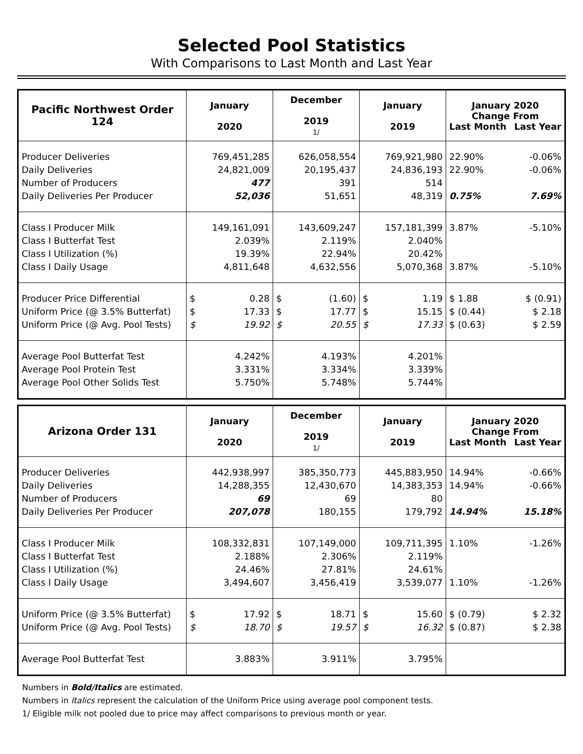Selected Pool Statistics
With Comparisons to Last Month and Last Year
| Pacific Northwest Order 124 | January 2020 | December 2019 1/ | January 2019 | January 2020 Change From Last Month Last Year |
| --- | --- | --- | --- | --- |
| Producer Deliveries Daily Deliveries Number of Producers Daily Deliveries Per Producer | 769,451,285 24,821,009 477 52,036 | 626,058,554 20,195,437 391 51,651 | 769,921,980 24,836,193 514 48,319 | 22.90% -0.06% 22.90% -0.06% 0.75% 7.69% |
| Class I Producer Milk Class I Butterfat Test Class I Utilization (%) Class I Daily Usage | 149,161,091 2.039% 19.39% 4,811,648 | 143,609,247 2.119% 22.94% 4,632,556 | 157,181,399 2.040% 20.42% 5,070,368 | 3.87% -5.10% 3.87% -5.10% |
| Producer Price Differential Uniform Price (@ 3.5% Butterfat) Uniform Price (@ Avg. Pool Tests) | $ 0.28 $ 17.33 $ 19.92 | $ (1.60) $ 17.77 $ 20.55 | $ 1.19 $ 15.15 $ 17.33 | $ 1.88 $ (0.91) $ (0.44) $ 2.18 $ (0.63) $ 2.59 |
| Average Pool Butterfat Test Average Pool Protein Test Average Pool Other Solids Test | 4.242% 3.331% 5.750% | 4.193% 3.334% 5.748% | 4.201% 3.339% 5.744% | |
| Arizona Order 131 | January 2020 | December 2019 1/ | January 2019 | January 2020 Change From Last Month Last Year |
| --- | --- | --- | --- | --- |
| Producer Deliveries Daily Deliveries Number of Producers Daily Deliveries Per Producer | 442,938,997 14,288,355 69 207,078 | 385,350,773 12,430,670 69 180,155 | 445,883,950 14,383,353 80 179,792 | 14.94% -0.66% 14.94% -0.66% 14.94% 15.18% |
| Class I Producer Milk Class I Butterfat Test Class I Utilization (%) Class I Daily Usage | 108,332,831 2.188% 24.46% 3,494,607 | 107,149,000 2.306% 27.81% 3,456,419 | 109,711,395 2.119% 24.61% 3,539,077 | 1.10% -1.26% 1.10% -1.26% |
| Uniform Price (@ 3.5% Butterfat) Uniform Price (@ Avg. Pool Tests) | $ 17.92 $ 18.70 | $ 18.71 $ 19.57 | $ 15.60 $ 16.32 | $ (0.79) $ 2.32 $ (0.87) $ 2.38 |
| Average Pool Butterfat Test | 3.883% | 3.911% | 3.795% | |
Numbers in Bold/Italics are estimated.
Numbers in Italics represent the calculation of the Uniform Price using average pool component tests.
1/ Eligible milk not pooled due to price may affect comparisons to previous month or year.